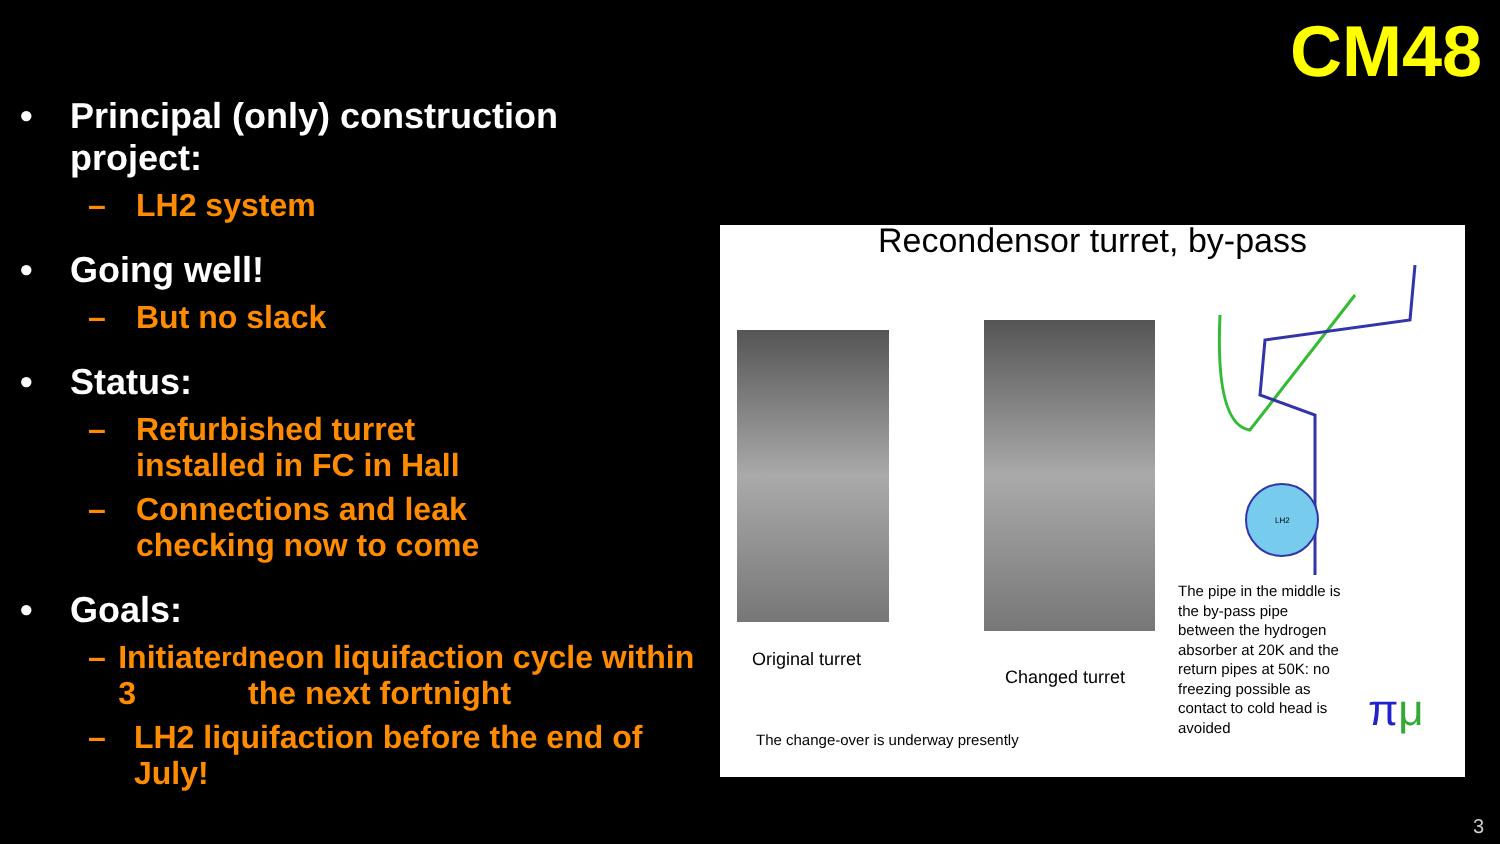CM48
• Principal (only) construction project:
– LH2 system
• Going well!
– But no slack
• Status:
– Refurbished turret
installed in FC in Hall
– Connections and leak
checking now to come
• Goals:
– Initiate 3<sup>rd</sup> neon liquifaction cycle within the next fortnight
– LH2 liquifaction before the end of July!
Recondensor turret, by-pass
LH2
Original turret
Changed turret
The change-over is underway presently
The pipe in the middle is the by-pass pipe between the hydrogen absorber at 20K and the return pipes at 50K: no freezing possible as contact to cold head is avoided
πμ
3